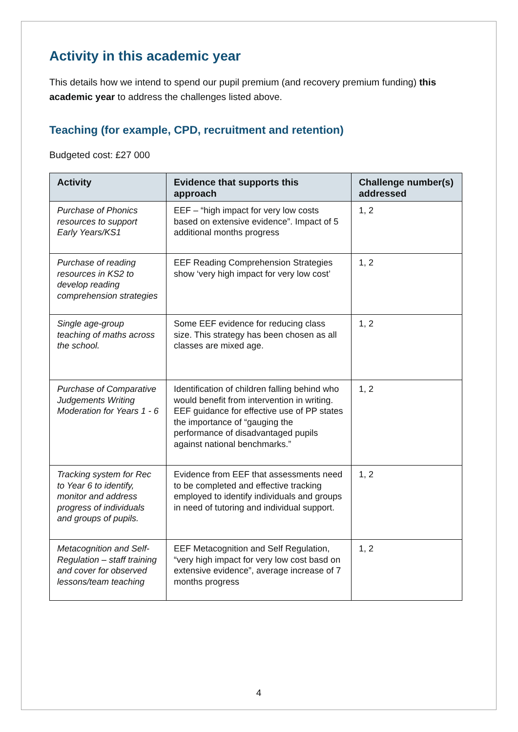Activity in this academic year
This details how we intend to spend our pupil premium (and recovery premium funding) this academic year to address the challenges listed above.
Teaching (for example, CPD, recruitment and retention)
Budgeted cost: £27 000
| Activity | Evidence that supports this approach | Challenge number(s) addressed |
| --- | --- | --- |
| Purchase of Phonics resources to support Early Years/KS1 | EEF – “high impact for very low costs based on extensive evidence”. Impact of 5 additional months progress | 1, 2 |
| Purchase of reading resources in KS2 to develop reading comprehension strategies | EEF Reading Comprehension Strategies show ‘very high impact for very low cost’ | 1, 2 |
| Single age-group teaching of maths across the school. | Some EEF evidence for reducing class size. This strategy has been chosen as all classes are mixed age. | 1, 2 |
| Purchase of Comparative Judgements Writing Moderation for Years 1 - 6 | Identification of children falling behind who would benefit from intervention in writing. EEF guidance for effective use of PP states the importance of “gauging the performance of disadvantaged pupils against national benchmarks.” | 1, 2 |
| Tracking system for Rec to Year 6 to identify, monitor and address progress of individuals and groups of pupils. | Evidence from EEF that assessments need to be completed and effective tracking employed to identify individuals and groups in need of tutoring and individual support. | 1, 2 |
| Metacognition and Self-Regulation – staff training and cover for observed lessons/team teaching | EEF Metacognition and Self Regulation, “very high impact for very low cost basd on extensive evidence”, average increase of 7 months progress | 1, 2 |
4